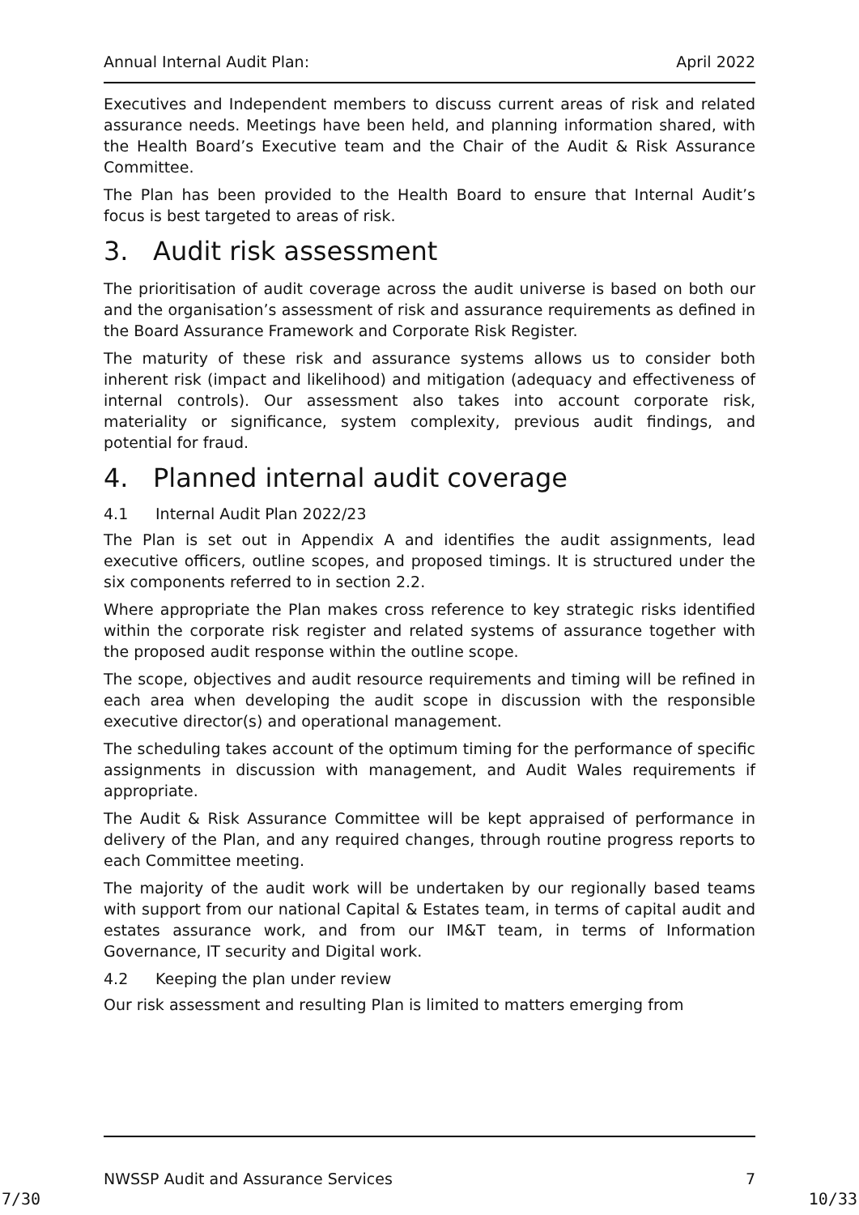Annual Internal Audit Plan: April 2022
Executives and Independent members to discuss current areas of risk and related assurance needs. Meetings have been held, and planning information shared, with the Health Board’s Executive team and the Chair of the Audit & Risk Assurance Committee.
The Plan has been provided to the Health Board to ensure that Internal Audit’s focus is best targeted to areas of risk.
3. Audit risk assessment
The prioritisation of audit coverage across the audit universe is based on both our and the organisation’s assessment of risk and assurance requirements as defined in the Board Assurance Framework and Corporate Risk Register.
The maturity of these risk and assurance systems allows us to consider both inherent risk (impact and likelihood) and mitigation (adequacy and effectiveness of internal controls). Our assessment also takes into account corporate risk, materiality or significance, system complexity, previous audit findings, and potential for fraud.
4. Planned internal audit coverage
4.1 Internal Audit Plan 2022/23
The Plan is set out in Appendix A and identifies the audit assignments, lead executive officers, outline scopes, and proposed timings. It is structured under the six components referred to in section 2.2.
Where appropriate the Plan makes cross reference to key strategic risks identified within the corporate risk register and related systems of assurance together with the proposed audit response within the outline scope.
The scope, objectives and audit resource requirements and timing will be refined in each area when developing the audit scope in discussion with the responsible executive director(s) and operational management.
The scheduling takes account of the optimum timing for the performance of specific assignments in discussion with management, and Audit Wales requirements if appropriate.
The Audit & Risk Assurance Committee will be kept appraised of performance in delivery of the Plan, and any required changes, through routine progress reports to each Committee meeting.
The majority of the audit work will be undertaken by our regionally based teams with support from our national Capital & Estates team, in terms of capital audit and estates assurance work, and from our IM&T team, in terms of Information Governance, IT security and Digital work.
4.2 Keeping the plan under review
Our risk assessment and resulting Plan is limited to matters emerging from
NWSSP Audit and Assurance Services 7
7/30 10/33